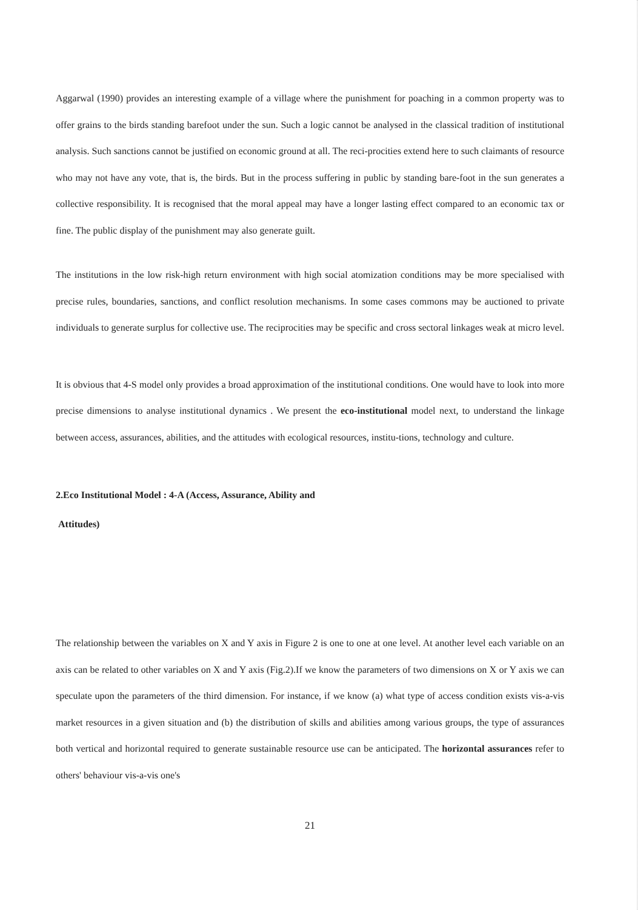Aggarwal (1990) provides an interesting example of a village where the punishment for poaching in a common property was to offer grains to the birds standing barefoot under the sun. Such a logic cannot be analysed in the classical tradition of institutional analysis. Such sanctions cannot be justified on economic ground at all. The reci-procities extend here to such claimants of resource who may not have any vote, that is, the birds. But in the process suffering in public by standing bare-foot in the sun generates a collective responsibility. It is recognised that the moral appeal may have a longer lasting effect compared to an economic tax or fine. The public display of the punishment may also generate guilt.
The institutions in the low risk-high return environment with high social atomization conditions may be more specialised with precise rules, boundaries, sanctions, and conflict resolution mechanisms. In some cases commons may be auctioned to private individuals to generate surplus for collective use. The reciprocities may be specific and cross sectoral linkages weak at micro level.
It is obvious that 4-S model only provides a broad approximation of the institutional conditions. One would have to look into more precise dimensions to analyse institutional dynamics . We present the eco-institutional model next, to understand the linkage between access, assurances, abilities, and the attitudes with ecological resources, institu-tions, technology and culture.
2.Eco Institutional Model : 4-A (Access, Assurance, Ability and
Attitudes)
The relationship between the variables on X and Y axis in Figure 2 is one to one at one level. At another level each variable on an axis can be related to other variables on X and Y axis (Fig.2).If we know the parameters of two dimensions on X or Y axis we can speculate upon the parameters of the third dimension. For instance, if we know (a) what type of access condition exists vis-a-vis market resources in a given situation and (b) the distribution of skills and abilities among various groups, the type of assurances both vertical and horizontal required to generate sustainable resource use can be anticipated. The horizontal assurances refer to others' behaviour vis-a-vis one's
21